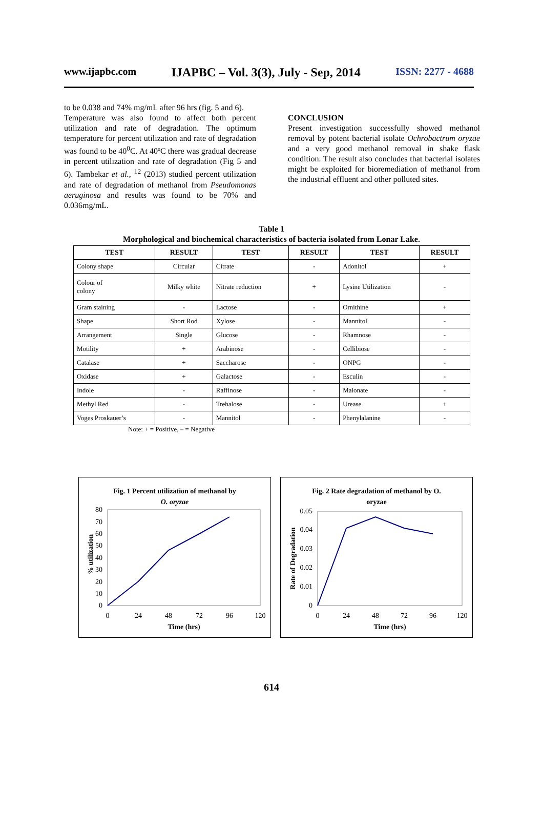www.ijapbc.com IJAPBC – Vol. 3(3), July - Sep, 2014 ISSN: 2277 - 4688
to be 0.038 and 74% mg/mL after 96 hrs (fig. 5 and 6).
Temperature was also found to affect both percent utilization and rate of degradation. The optimum temperature for percent utilization and rate of degradation was found to be 40<sup>0</sup>C. At 40ºC there was gradual decrease in percent utilization and rate of degradation (Fig 5 and 6). Tambekar et al., <sup>12</sup> (2013) studied percent utilization and rate of degradation of methanol from Pseudomonas aeruginosa and results was found to be 70% and 0.036mg/mL.
CONCLUSION
Present investigation successfully showed methanol removal by potent bacterial isolate Ochrobactrum oryzae and a very good methanol removal in shake flask condition. The result also concludes that bacterial isolates might be exploited for bioremediation of methanol from the industrial effluent and other polluted sites.
Table 1
Morphological and biochemical characteristics of bacteria isolated from Lonar Lake.
| TEST | RESULT | TEST | RESULT | TEST | RESULT |
| --- | --- | --- | --- | --- | --- |
| Colony shape | Circular | Citrate | - | Adonitol | + |
| Colour of colony | Milky white | Nitrate reduction | + | Lysine Utilization | - |
| Gram staining | - | Lactose | - | Ornithine | + |
| Shape | Short Rod | Xylose | - | Mannitol | - |
| Arrangement | Single | Glucose | - | Rhamnose | - |
| Motility | + | Arabinose | - | Cellibiose | - |
| Catalase | + | Saccharose | - | ONPG | - |
| Oxidase | + | Galactose | - | Esculin | - |
| Indole | - | Raffinose | - | Malonate | - |
| Methyl Red | - | Trehalose | - | Urease | + |
| Voges Proskauer’s | - | Mannitol | - | Phenylalanine | - |
Note: + = Positive, – = Negative
Fig. 1 Percent utilization of methanol by
O. oryzae
0
10
20
30
40
50
60
70
80
0
24
48
72
96
120
Time (hrs)
% utilization
Fig. 2 Rate degradation of methanol by O.
oryzae
0
0.01
0.02
0.03
0.04
0.05
0
24
48
72
96
120
Time (hrs)
Rate of Degradation
614